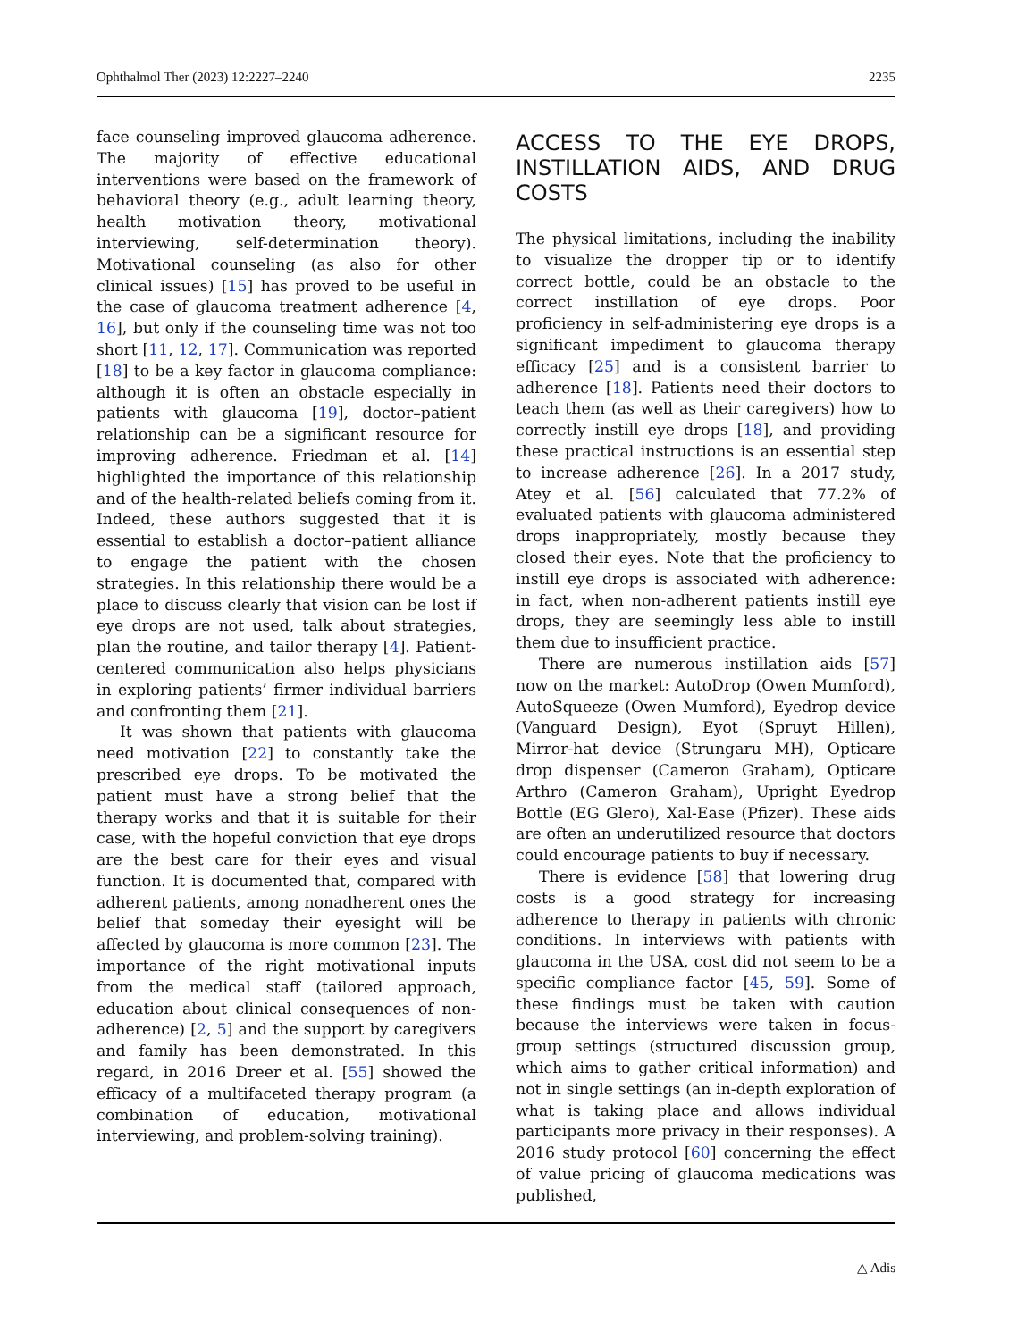Ophthalmol Ther (2023) 12:2227–2240 2235
face counseling improved glaucoma adherence. The majority of effective educational interventions were based on the framework of behavioral theory (e.g., adult learning theory, health motivation theory, motivational interviewing, self-determination theory). Motivational counseling (as also for other clinical issues) [15] has proved to be useful in the case of glaucoma treatment adherence [4, 16], but only if the counseling time was not too short [11, 12, 17]. Communication was reported [18] to be a key factor in glaucoma compliance: although it is often an obstacle especially in patients with glaucoma [19], doctor–patient relationship can be a significant resource for improving adherence. Friedman et al. [14] highlighted the importance of this relationship and of the health-related beliefs coming from it. Indeed, these authors suggested that it is essential to establish a doctor–patient alliance to engage the patient with the chosen strategies. In this relationship there would be a place to discuss clearly that vision can be lost if eye drops are not used, talk about strategies, plan the routine, and tailor therapy [4]. Patient-centered communication also helps physicians in exploring patients’ firmer individual barriers and confronting them [21].
It was shown that patients with glaucoma need motivation [22] to constantly take the prescribed eye drops. To be motivated the patient must have a strong belief that the therapy works and that it is suitable for their case, with the hopeful conviction that eye drops are the best care for their eyes and visual function. It is documented that, compared with adherent patients, among nonadherent ones the belief that someday their eyesight will be affected by glaucoma is more common [23]. The importance of the right motivational inputs from the medical staff (tailored approach, education about clinical consequences of non-adherence) [2, 5] and the support by caregivers and family has been demonstrated. In this regard, in 2016 Dreer et al. [55] showed the efficacy of a multifaceted therapy program (a combination of education, motivational interviewing, and problem-solving training).
ACCESS TO THE EYE DROPS, INSTILLATION AIDS, AND DRUG COSTS
The physical limitations, including the inability to visualize the dropper tip or to identify correct bottle, could be an obstacle to the correct instillation of eye drops. Poor proficiency in self-administering eye drops is a significant impediment to glaucoma therapy efficacy [25] and is a consistent barrier to adherence [18]. Patients need their doctors to teach them (as well as their caregivers) how to correctly instill eye drops [18], and providing these practical instructions is an essential step to increase adherence [26]. In a 2017 study, Atey et al. [56] calculated that 77.2% of evaluated patients with glaucoma administered drops inappropriately, mostly because they closed their eyes. Note that the proficiency to instill eye drops is associated with adherence: in fact, when non-adherent patients instill eye drops, they are seemingly less able to instill them due to insufficient practice.
There are numerous instillation aids [57] now on the market: AutoDrop (Owen Mumford), AutoSqueeze (Owen Mumford), Eyedrop device (Vanguard Design), Eyot (Spruyt Hillen), Mirror-hat device (Strungaru MH), Opticare drop dispenser (Cameron Graham), Opticare Arthro (Cameron Graham), Upright Eyedrop Bottle (EG Glero), Xal-Ease (Pfizer). These aids are often an underutilized resource that doctors could encourage patients to buy if necessary.
There is evidence [58] that lowering drug costs is a good strategy for increasing adherence to therapy in patients with chronic conditions. In interviews with patients with glaucoma in the USA, cost did not seem to be a specific compliance factor [45, 59]. Some of these findings must be taken with caution because the interviews were taken in focus-group settings (structured discussion group, which aims to gather critical information) and not in single settings (an in-depth exploration of what is taking place and allows individual participants more privacy in their responses). A 2016 study protocol [60] concerning the effect of value pricing of glaucoma medications was published,
△ Adis